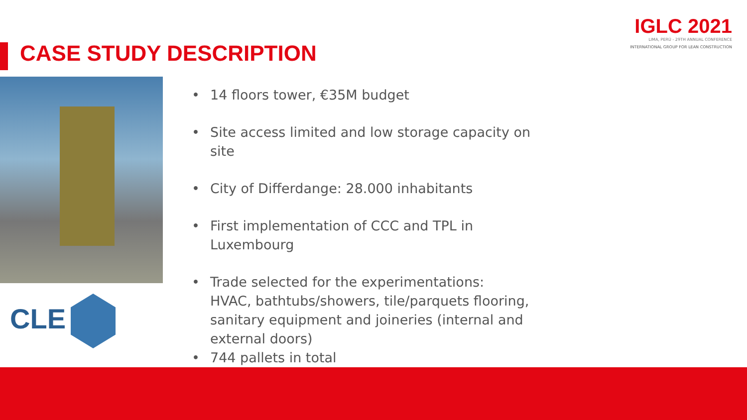IGLC 2021
LIMA, PERÚ - 29TH ANNUAL CONFERENCE
INTERNATIONAL GROUP FOR LEAN CONSTRUCTION
CASE STUDY DESCRIPTION
CLE
• 14 floors tower, €35M budget
• Site access limited and low storage capacity on site
• City of Differdange: 28.000 inhabitants
• First implementation of CCC and TPL in Luxembourg
• Trade selected for the experimentations:
HVAC, bathtubs/showers, tile/parquets flooring, sanitary equipment and joineries (internal and external doors)
• 744 pallets in total